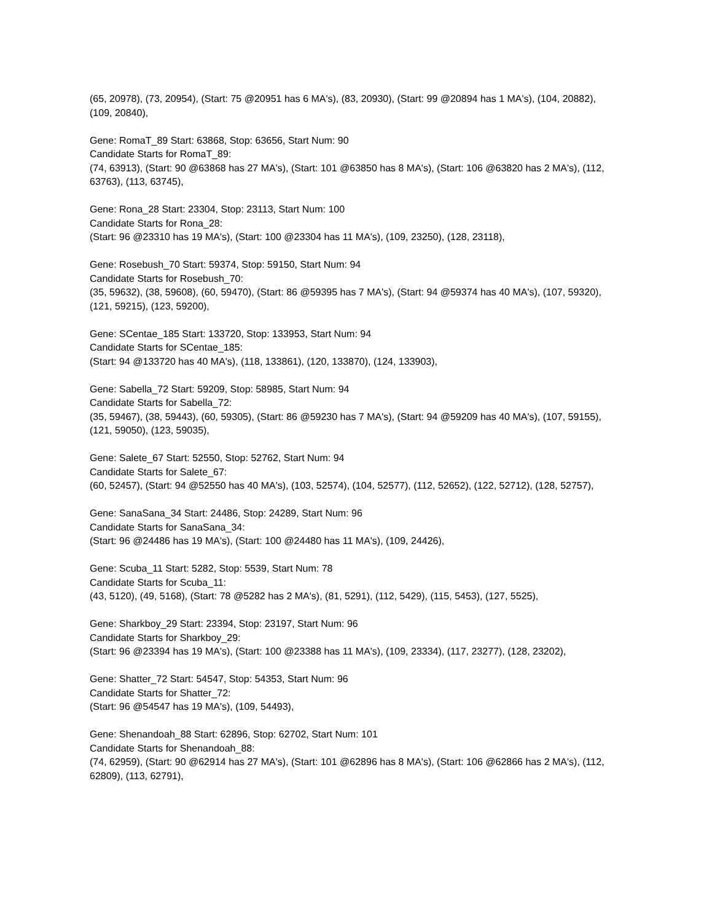(65, 20978), (73, 20954), (Start: 75 @20951 has 6 MA's), (83, 20930), (Start: 99 @20894 has 1 MA's), (104, 20882), (109, 20840),
Gene: RomaT_89 Start: 63868, Stop: 63656, Start Num: 90
Candidate Starts for RomaT_89:
(74, 63913), (Start: 90 @63868 has 27 MA's), (Start: 101 @63850 has 8 MA's), (Start: 106 @63820 has 2 MA's), (112, 63763), (113, 63745),
Gene: Rona_28 Start: 23304, Stop: 23113, Start Num: 100
Candidate Starts for Rona_28:
(Start: 96 @23310 has 19 MA's), (Start: 100 @23304 has 11 MA's), (109, 23250), (128, 23118),
Gene: Rosebush_70 Start: 59374, Stop: 59150, Start Num: 94
Candidate Starts for Rosebush_70:
(35, 59632), (38, 59608), (60, 59470), (Start: 86 @59395 has 7 MA's), (Start: 94 @59374 has 40 MA's), (107, 59320), (121, 59215), (123, 59200),
Gene: SCentae_185 Start: 133720, Stop: 133953, Start Num: 94
Candidate Starts for SCentae_185:
(Start: 94 @133720 has 40 MA's), (118, 133861), (120, 133870), (124, 133903),
Gene: Sabella_72 Start: 59209, Stop: 58985, Start Num: 94
Candidate Starts for Sabella_72:
(35, 59467), (38, 59443), (60, 59305), (Start: 86 @59230 has 7 MA's), (Start: 94 @59209 has 40 MA's), (107, 59155), (121, 59050), (123, 59035),
Gene: Salete_67 Start: 52550, Stop: 52762, Start Num: 94
Candidate Starts for Salete_67:
(60, 52457), (Start: 94 @52550 has 40 MA's), (103, 52574), (104, 52577), (112, 52652), (122, 52712), (128, 52757),
Gene: SanaSana_34 Start: 24486, Stop: 24289, Start Num: 96
Candidate Starts for SanaSana_34:
(Start: 96 @24486 has 19 MA's), (Start: 100 @24480 has 11 MA's), (109, 24426),
Gene: Scuba_11 Start: 5282, Stop: 5539, Start Num: 78
Candidate Starts for Scuba_11:
(43, 5120), (49, 5168), (Start: 78 @5282 has 2 MA's), (81, 5291), (112, 5429), (115, 5453), (127, 5525),
Gene: Sharkboy_29 Start: 23394, Stop: 23197, Start Num: 96
Candidate Starts for Sharkboy_29:
(Start: 96 @23394 has 19 MA's), (Start: 100 @23388 has 11 MA's), (109, 23334), (117, 23277), (128, 23202),
Gene: Shatter_72 Start: 54547, Stop: 54353, Start Num: 96
Candidate Starts for Shatter_72:
(Start: 96 @54547 has 19 MA's), (109, 54493),
Gene: Shenandoah_88 Start: 62896, Stop: 62702, Start Num: 101
Candidate Starts for Shenandoah_88:
(74, 62959), (Start: 90 @62914 has 27 MA's), (Start: 101 @62896 has 8 MA's), (Start: 106 @62866 has 2 MA's), (112, 62809), (113, 62791),